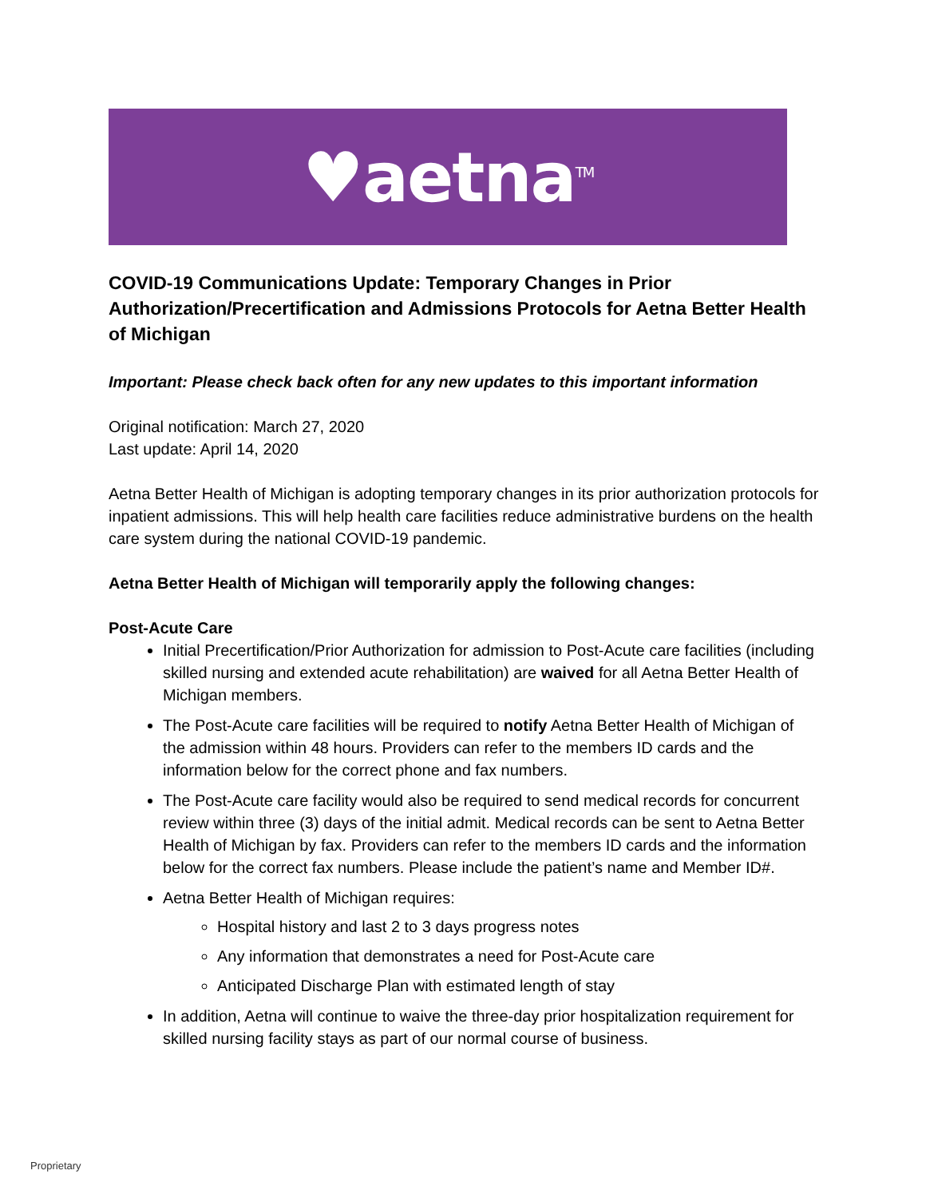♥aetna<sup>TM</sup>
COVID-19 Communications Update: Temporary Changes in Prior Authorization/Precertification and Admissions Protocols for Aetna Better Health of Michigan
Important: Please check back often for any new updates to this important information
Original notification: March 27, 2020
Last update: April 14, 2020
Aetna Better Health of Michigan is adopting temporary changes in its prior authorization protocols for inpatient admissions. This will help health care facilities reduce administrative burdens on the health care system during the national COVID-19 pandemic.
Aetna Better Health of Michigan will temporarily apply the following changes:
Post-Acute Care
Initial Precertification/Prior Authorization for admission to Post-Acute care facilities (including skilled nursing and extended acute rehabilitation) are waived for all Aetna Better Health of Michigan members.
The Post-Acute care facilities will be required to notify Aetna Better Health of Michigan of the admission within 48 hours. Providers can refer to the members ID cards and the information below for the correct phone and fax numbers.
The Post-Acute care facility would also be required to send medical records for concurrent review within three (3) days of the initial admit. Medical records can be sent to Aetna Better Health of Michigan by fax. Providers can refer to the members ID cards and the information below for the correct fax numbers. Please include the patient’s name and Member ID#.
Aetna Better Health of Michigan requires:
Hospital history and last 2 to 3 days progress notes
Any information that demonstrates a need for Post-Acute care
Anticipated Discharge Plan with estimated length of stay
In addition, Aetna will continue to waive the three-day prior hospitalization requirement for skilled nursing facility stays as part of our normal course of business.
Proprietary